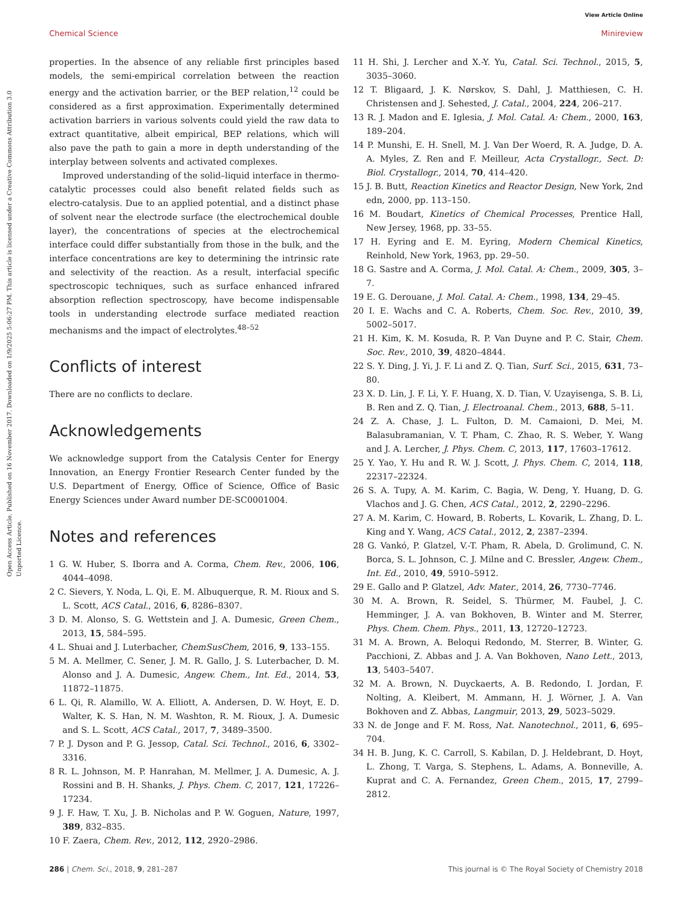View Article Online
Chemical Science Minireview
Open Access Article. Published on 16 November 2017. Downloaded on 1/9/2025 5:06:27 PM. This article is licensed under a Creative Commons Attribution 3.0 Unported Licence.
properties. In the absence of any reliable first principles based models, the semi-empirical correlation between the reaction energy and the activation barrier, or the BEP relation,<sup>12</sup> could be considered as a first approximation. Experimentally determined activation barriers in various solvents could yield the raw data to extract quantitative, albeit empirical, BEP relations, which will also pave the path to gain a more in depth understanding of the interplay between solvents and activated complexes.
Improved understanding of the solid–liquid interface in thermo-catalytic processes could also benefit related fields such as electro-catalysis. Due to an applied potential, and a distinct phase of solvent near the electrode surface (the electrochemical double layer), the concentrations of species at the electrochemical interface could differ substantially from those in the bulk, and the interface concentrations are key to determining the intrinsic rate and selectivity of the reaction. As a result, interfacial specific spectroscopic techniques, such as surface enhanced infrared absorption reflection spectroscopy, have become indispensable tools in understanding electrode surface mediated reaction mechanisms and the impact of electrolytes.<sup>48–52</sup>
Conflicts of interest
There are no conflicts to declare.
Acknowledgements
We acknowledge support from the Catalysis Center for Energy Innovation, an Energy Frontier Research Center funded by the U.S. Department of Energy, Office of Science, Office of Basic Energy Sciences under Award number DE-SC0001004.
Notes and references
1 G. W. Huber, S. Iborra and A. Corma, Chem. Rev., 2006, 106, 4044–4098.
2 C. Sievers, Y. Noda, L. Qi, E. M. Albuquerque, R. M. Rioux and S. L. Scott, ACS Catal., 2016, 6, 8286–8307.
3 D. M. Alonso, S. G. Wettstein and J. A. Dumesic, Green Chem., 2013, 15, 584–595.
4 L. Shuai and J. Luterbacher, ChemSusChem, 2016, 9, 133–155.
5 M. A. Mellmer, C. Sener, J. M. R. Gallo, J. S. Luterbacher, D. M. Alonso and J. A. Dumesic, Angew. Chem., Int. Ed., 2014, 53, 11872–11875.
6 L. Qi, R. Alamillo, W. A. Elliott, A. Andersen, D. W. Hoyt, E. D. Walter, K. S. Han, N. M. Washton, R. M. Rioux, J. A. Dumesic and S. L. Scott, ACS Catal., 2017, 7, 3489–3500.
7 P. J. Dyson and P. G. Jessop, Catal. Sci. Technol., 2016, 6, 3302–3316.
8 R. L. Johnson, M. P. Hanrahan, M. Mellmer, J. A. Dumesic, A. J. Rossini and B. H. Shanks, J. Phys. Chem. C, 2017, 121, 17226–17234.
9 J. F. Haw, T. Xu, J. B. Nicholas and P. W. Goguen, Nature, 1997, 389, 832–835.
10 F. Zaera, Chem. Rev., 2012, 112, 2920–2986.
11 H. Shi, J. Lercher and X.-Y. Yu, Catal. Sci. Technol., 2015, 5, 3035–3060.
12 T. Bligaard, J. K. Nørskov, S. Dahl, J. Matthiesen, C. H. Christensen and J. Sehested, J. Catal., 2004, 224, 206–217.
13 R. J. Madon and E. Iglesia, J. Mol. Catal. A: Chem., 2000, 163, 189–204.
14 P. Munshi, E. H. Snell, M. J. Van Der Woerd, R. A. Judge, D. A. A. Myles, Z. Ren and F. Meilleur, Acta Crystallogr., Sect. D: Biol. Crystallogr., 2014, 70, 414–420.
15 J. B. Butt, Reaction Kinetics and Reactor Design, New York, 2nd edn, 2000, pp. 113–150.
16 M. Boudart, Kinetics of Chemical Processes, Prentice Hall, New Jersey, 1968, pp. 33–55.
17 H. Eyring and E. M. Eyring, Modern Chemical Kinetics, Reinhold, New York, 1963, pp. 29–50.
18 G. Sastre and A. Corma, J. Mol. Catal. A: Chem., 2009, 305, 3–7.
19 E. G. Derouane, J. Mol. Catal. A: Chem., 1998, 134, 29–45.
20 I. E. Wachs and C. A. Roberts, Chem. Soc. Rev., 2010, 39, 5002–5017.
21 H. Kim, K. M. Kosuda, R. P. Van Duyne and P. C. Stair, Chem. Soc. Rev., 2010, 39, 4820–4844.
22 S. Y. Ding, J. Yi, J. F. Li and Z. Q. Tian, Surf. Sci., 2015, 631, 73–80.
23 X. D. Lin, J. F. Li, Y. F. Huang, X. D. Tian, V. Uzayisenga, S. B. Li, B. Ren and Z. Q. Tian, J. Electroanal. Chem., 2013, 688, 5–11.
24 Z. A. Chase, J. L. Fulton, D. M. Camaioni, D. Mei, M. Balasubramanian, V. T. Pham, C. Zhao, R. S. Weber, Y. Wang and J. A. Lercher, J. Phys. Chem. C, 2013, 117, 17603–17612.
25 Y. Yao, Y. Hu and R. W. J. Scott, J. Phys. Chem. C, 2014, 118, 22317–22324.
26 S. A. Tupy, A. M. Karim, C. Bagia, W. Deng, Y. Huang, D. G. Vlachos and J. G. Chen, ACS Catal., 2012, 2, 2290–2296.
27 A. M. Karim, C. Howard, B. Roberts, L. Kovarik, L. Zhang, D. L. King and Y. Wang, ACS Catal., 2012, 2, 2387–2394.
28 G. Vankó, P. Glatzel, V.-T. Pham, R. Abela, D. Grolimund, C. N. Borca, S. L. Johnson, C. J. Milne and C. Bressler, Angew. Chem., Int. Ed., 2010, 49, 5910–5912.
29 E. Gallo and P. Glatzel, Adv. Mater., 2014, 26, 7730–7746.
30 M. A. Brown, R. Seidel, S. Thürmer, M. Faubel, J. C. Hemminger, J. A. van Bokhoven, B. Winter and M. Sterrer, Phys. Chem. Chem. Phys., 2011, 13, 12720–12723.
31 M. A. Brown, A. Beloqui Redondo, M. Sterrer, B. Winter, G. Pacchioni, Z. Abbas and J. A. Van Bokhoven, Nano Lett., 2013, 13, 5403–5407.
32 M. A. Brown, N. Duyckaerts, A. B. Redondo, I. Jordan, F. Nolting, A. Kleibert, M. Ammann, H. J. Wörner, J. A. Van Bokhoven and Z. Abbas, Langmuir, 2013, 29, 5023–5029.
33 N. de Jonge and F. M. Ross, Nat. Nanotechnol., 2011, 6, 695–704.
34 H. B. Jung, K. C. Carroll, S. Kabilan, D. J. Heldebrant, D. Hoyt, L. Zhong, T. Varga, S. Stephens, L. Adams, A. Bonneville, A. Kuprat and C. A. Fernandez, Green Chem., 2015, 17, 2799–2812.
286 | Chem. Sci., 2018, 9, 281–287 This journal is © The Royal Society of Chemistry 2018